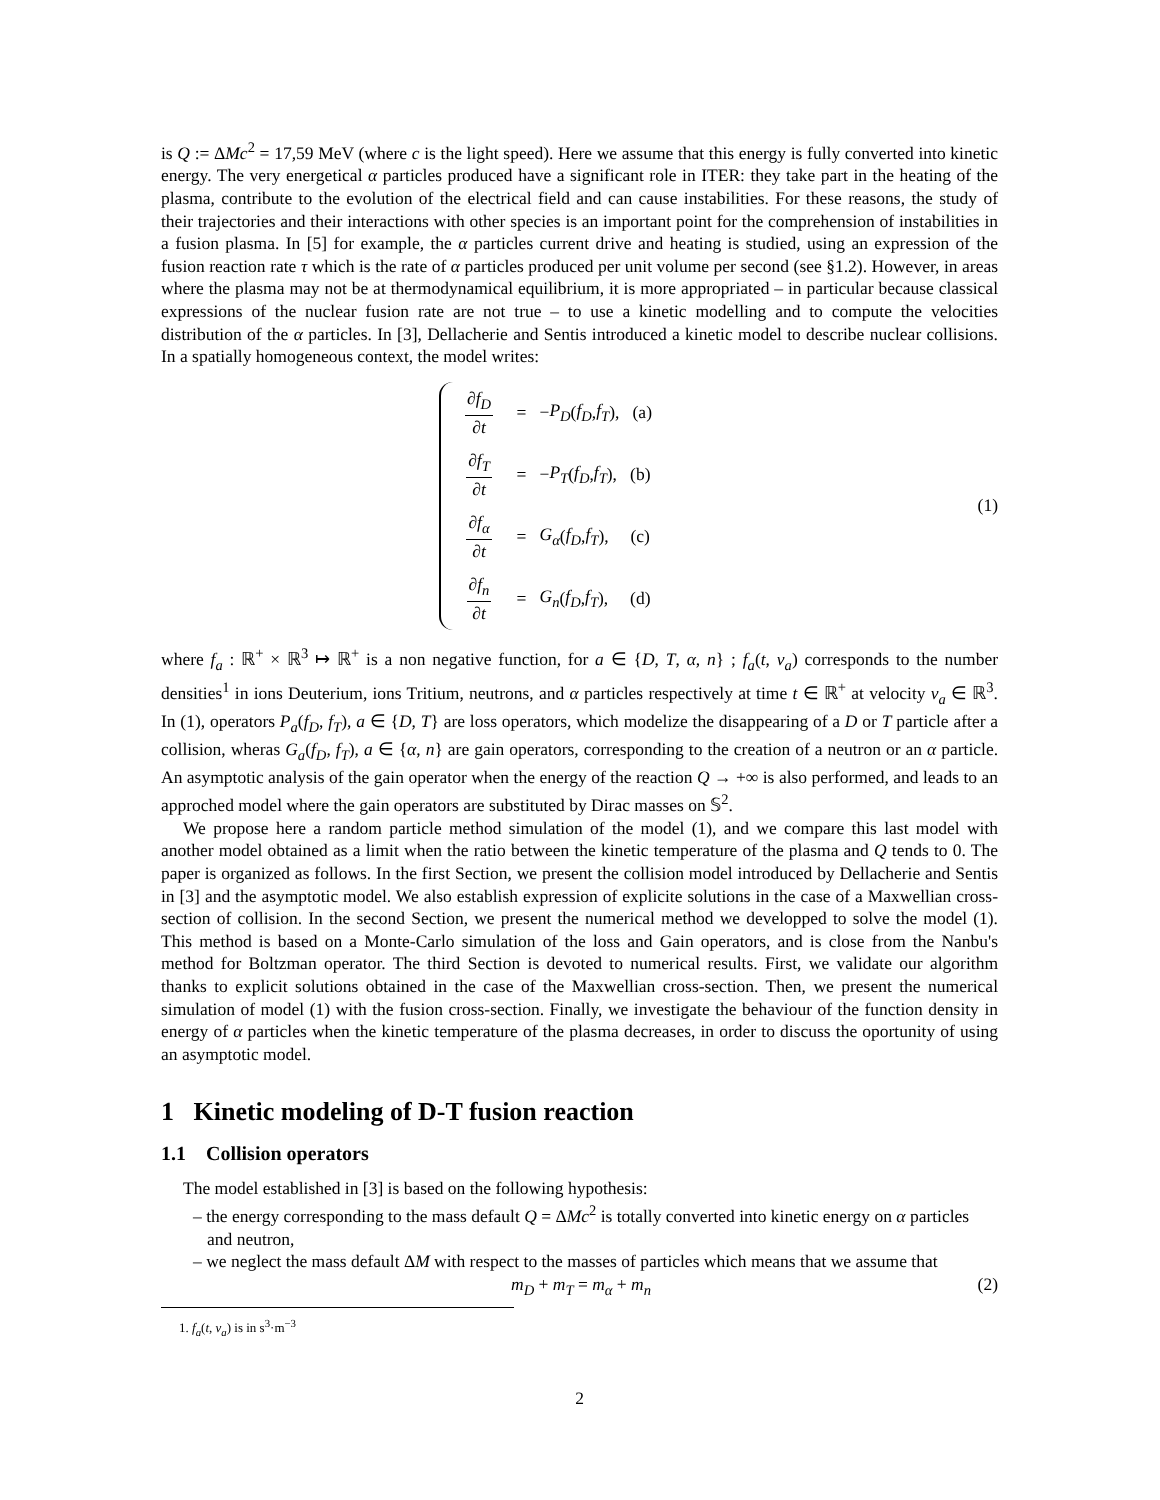is Q := ΔMc<sup>2</sup> = 17,59 MeV (where c is the light speed). Here we assume that this energy is fully converted into kinetic energy. The very energetical α particles produced have a significant role in ITER: they take part in the heating of the plasma, contribute to the evolution of the electrical field and can cause instabilities. For these reasons, the study of their trajectories and their interactions with other species is an important point for the comprehension of instabilities in a fusion plasma. In [5] for example, the α particles current drive and heating is studied, using an expression of the fusion reaction rate τ which is the rate of α particles produced per unit volume per second (see §1.2). However, in areas where the plasma may not be at thermodynamical equilibrium, it is more appropriated – in particular because classical expressions of the nuclear fusion rate are not true – to use a kinetic modelling and to compute the velocities distribution of the α particles. In [3], Dellacherie and Sentis introduced a kinetic model to describe nuclear collisions. In a spatially homogeneous context, the model writes:
∂f<sub>D</sub> ∂t = − P<sub>D</sub> (f<sub>D</sub>, f<sub>T</sub>), (a)
∂f<sub>T</sub> ∂t = − P<sub>T</sub> (f<sub>D</sub>, f<sub>T</sub>), (b)
∂f<sub>α</sub> ∂t = G<sub>α</sub> (f<sub>D</sub>, f<sub>T</sub>), (c)
∂f<sub>n</sub> ∂t = G<sub>n</sub> (f<sub>D</sub>, f<sub>T</sub>), (d)
(1)
where f<sub>a</sub> : ℝ<sup>+</sup> × ℝ<sup>3</sup> ↦ ℝ<sup>+</sup> is a non negative function, for a ∈ {D, T, α, n} ; f<sub>a</sub>(t, v<sub>a</sub>) corresponds to the number densities<sup>1</sup> in ions Deuterium, ions Tritium, neutrons, and α particles respectively at time t ∈ ℝ<sup>+</sup> at velocity v<sub>a</sub> ∈ ℝ<sup>3</sup>. In (1), operators P<sub>a</sub>(f<sub>D</sub>, f<sub>T</sub>), a ∈ {D, T} are loss operators, which modelize the disappearing of a D or T particle after a collision, wheras G<sub>a</sub>(f<sub>D</sub>, f<sub>T</sub>), a ∈ {α, n} are gain operators, corresponding to the creation of a neutron or an α particle. An asymptotic analysis of the gain operator when the energy of the reaction Q → +∞ is also performed, and leads to an approched model where the gain operators are substituted by Dirac masses on 𝕊<sup>2</sup>.
We propose here a random particle method simulation of the model (1), and we compare this last model with another model obtained as a limit when the ratio between the kinetic temperature of the plasma and Q tends to 0. The paper is organized as follows. In the first Section, we present the collision model introduced by Dellacherie and Sentis in [3] and the asymptotic model. We also establish expression of explicite solutions in the case of a Maxwellian cross-section of collision. In the second Section, we present the numerical method we developped to solve the model (1). This method is based on a Monte-Carlo simulation of the loss and Gain operators, and is close from the Nanbu's method for Boltzman operator. The third Section is devoted to numerical results. First, we validate our algorithm thanks to explicit solutions obtained in the case of the Maxwellian cross-section. Then, we present the numerical simulation of model (1) with the fusion cross-section. Finally, we investigate the behaviour of the function density in energy of α particles when the kinetic temperature of the plasma decreases, in order to discuss the oportunity of using an asymptotic model.
1 Kinetic modeling of D-T fusion reaction
1.1 Collision operators
The model established in [3] is based on the following hypothesis:
– the energy corresponding to the mass default Q = ΔMc<sup>2</sup> is totally converted into kinetic energy on α particles and neutron,
– we neglect the mass default ΔM with respect to the masses of particles which means that we assume that
m<sub>D</sub> + m<sub>T</sub> = m<sub>α</sub> + m<sub>n</sub> (2)
1. f<sub>a</sub>(t, v<sub>a</sub>) is in s<sup>3</sup>·m<sup>−3</sup>
2